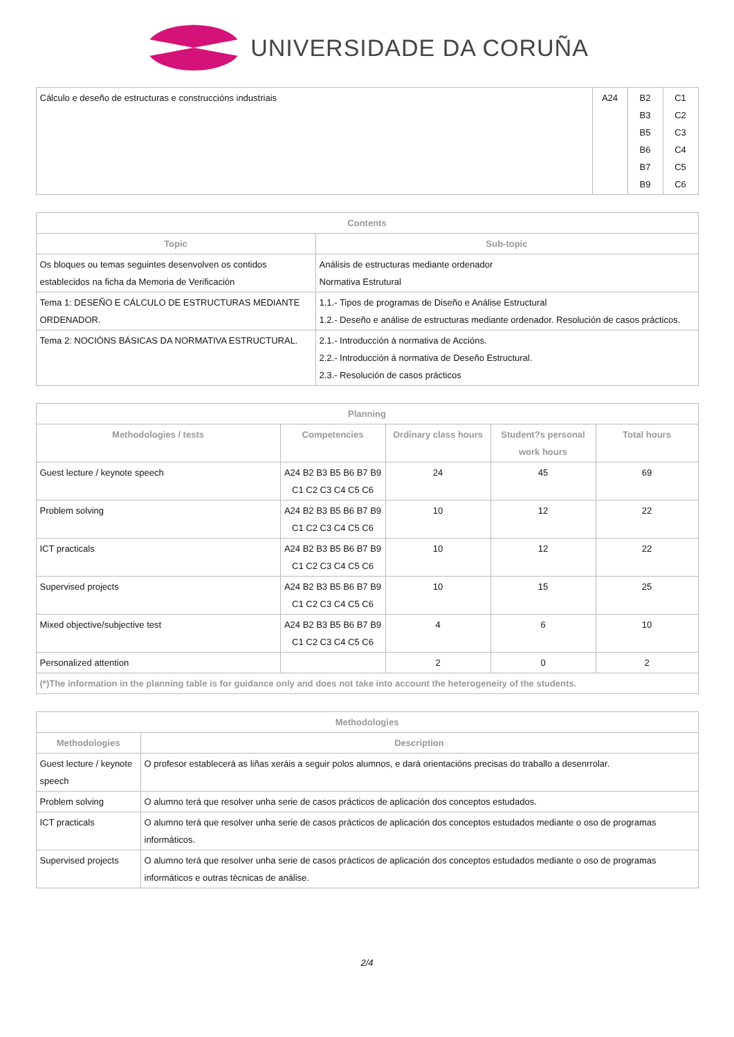UNIVERSIDADE DA CORUÑA
| Cálculo e deseño de estructuras e construccións industriais | A24 | B2 B3 B5 B6 B7 B9 | C1 C2 C3 C4 C5 C6 |
| Contents | |
| --- | --- |
| Topic | Sub-topic |
| Os bloques ou temas seguintes desenvolven os contidos establecidos na ficha da Memoria de Verificación | Análisis de estructuras mediante ordenador Normativa Estrutural |
| Tema 1: DESEÑO E CÁLCULO DE ESTRUCTURAS MEDIANTE ORDENADOR. | 1.1.- Tipos de programas de Diseño e Análise Estructural 1.2.- Deseño e análise de estructuras mediante ordenador. Resolución de casos prácticos. |
| Tema 2: NOCIÓNS BÁSICAS DA NORMATIVA ESTRUCTURAL. | 2.1.- Introducción á normativa de Accións. 2.2.- Introducción á normativa de Deseño Estructural. 2.3.- Resolución de casos prácticos |
| Planning | | | | |
| --- | --- | --- | --- | --- |
| Methodologies / tests | Competencies | Ordinary class hours | Student?s personal work hours | Total hours |
| Guest lecture / keynote speech | A24 B2 B3 B5 B6 B7 B9 C1 C2 C3 C4 C5 C6 | 24 | 45 | 69 |
| Problem solving | A24 B2 B3 B5 B6 B7 B9 C1 C2 C3 C4 C5 C6 | 10 | 12 | 22 |
| ICT practicals | A24 B2 B3 B5 B6 B7 B9 C1 C2 C3 C4 C5 C6 | 10 | 12 | 22 |
| Supervised projects | A24 B2 B3 B5 B6 B7 B9 C1 C2 C3 C4 C5 C6 | 10 | 15 | 25 |
| Mixed objective/subjective test | A24 B2 B3 B5 B6 B7 B9 C1 C2 C3 C4 C5 C6 | 4 | 6 | 10 |
| Personalized attention | | 2 | 0 | 2 |
| (*)The information in the planning table is for guidance only and does not take into account the heterogeneity of the students. | | | | |
| Methodologies | |
| --- | --- |
| Methodologies | Description |
| Guest lecture / keynote speech | O profesor establecerá as liñas xeráis a seguir polos alumnos, e dará orientacións precisas do traballo a desenrrolar. |
| Problem solving | O alumno terá que resolver unha serie de casos prácticos de aplicación dos conceptos estudados. |
| ICT practicals | O alumno terá que resolver unha serie de casos prácticos de aplicación dos conceptos estudados mediante o oso de programas informáticos. |
| Supervised projects | O alumno terá que resolver unha serie de casos prácticos de aplicación dos conceptos estudados mediante o oso de programas informáticos e outras técnicas de análise. |
2/4